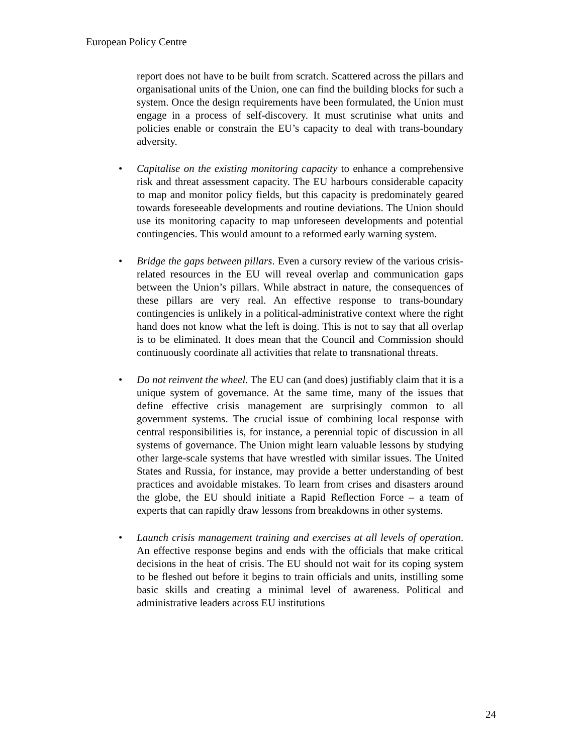European Policy Centre
report does not have to be built from scratch. Scattered across the pillars and organisational units of the Union, one can find the building blocks for such a system. Once the design requirements have been formulated, the Union must engage in a process of self-discovery. It must scrutinise what units and policies enable or constrain the EU’s capacity to deal with trans-boundary adversity.
• Capitalise on the existing monitoring capacity to enhance a comprehensive risk and threat assessment capacity. The EU harbours considerable capacity to map and monitor policy fields, but this capacity is predominately geared towards foreseeable developments and routine deviations. The Union should use its monitoring capacity to map unforeseen developments and potential contingencies. This would amount to a reformed early warning system.
• Bridge the gaps between pillars. Even a cursory review of the various crisis-related resources in the EU will reveal overlap and communication gaps between the Union’s pillars. While abstract in nature, the consequences of these pillars are very real. An effective response to trans-boundary contingencies is unlikely in a political-administrative context where the right hand does not know what the left is doing. This is not to say that all overlap is to be eliminated. It does mean that the Council and Commission should continuously coordinate all activities that relate to transnational threats.
• Do not reinvent the wheel. The EU can (and does) justifiably claim that it is a unique system of governance. At the same time, many of the issues that define effective crisis management are surprisingly common to all government systems. The crucial issue of combining local response with central responsibilities is, for instance, a perennial topic of discussion in all systems of governance. The Union might learn valuable lessons by studying other large-scale systems that have wrestled with similar issues. The United States and Russia, for instance, may provide a better understanding of best practices and avoidable mistakes. To learn from crises and disasters around the globe, the EU should initiate a Rapid Reflection Force – a team of experts that can rapidly draw lessons from breakdowns in other systems.
• Launch crisis management training and exercises at all levels of operation. An effective response begins and ends with the officials that make critical decisions in the heat of crisis. The EU should not wait for its coping system to be fleshed out before it begins to train officials and units, instilling some basic skills and creating a minimal level of awareness. Political and administrative leaders across EU institutions
24